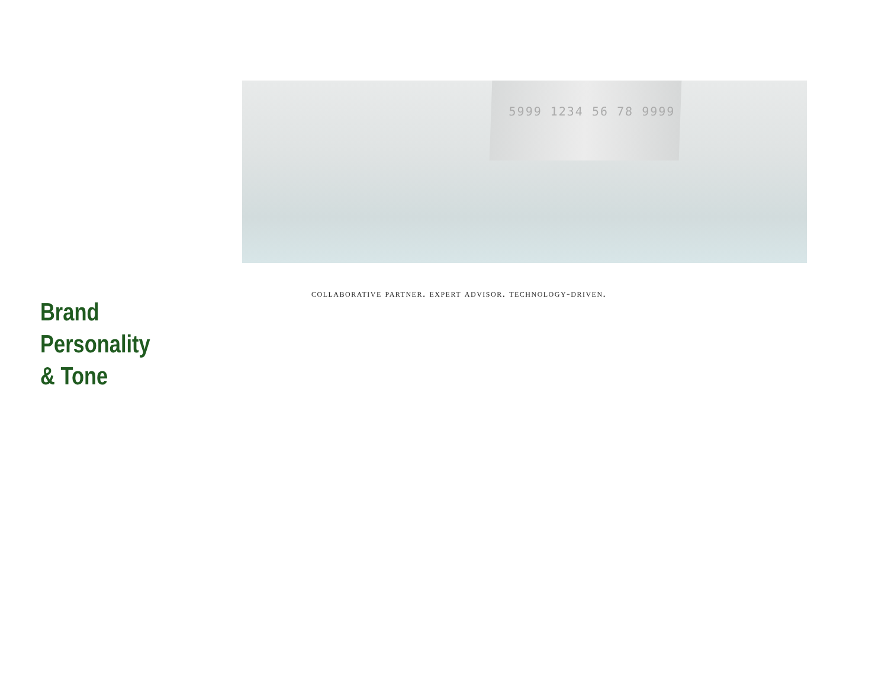5999 1234 56 78 9999
collaborative partner. expert advisor. technology-driven.
Brand
Personality
& Tone